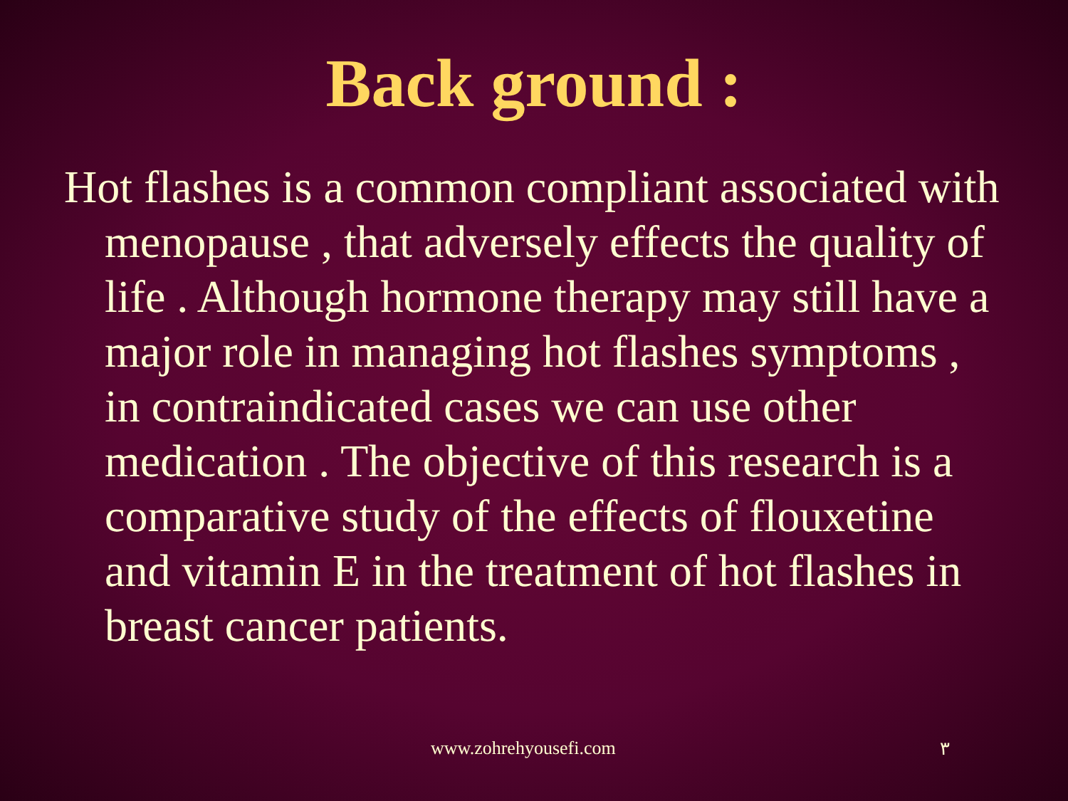Back ground :
Hot flashes is a common compliant associated with menopause , that adversely effects the quality of life . Although hormone therapy may still have a major role in managing hot flashes symptoms , in contraindicated cases we can use other medication . The objective of this research is a comparative study of the effects of flouxetine and vitamin E in the treatment of hot flashes in breast cancer patients.
www.zohrehyousefi.com ٣